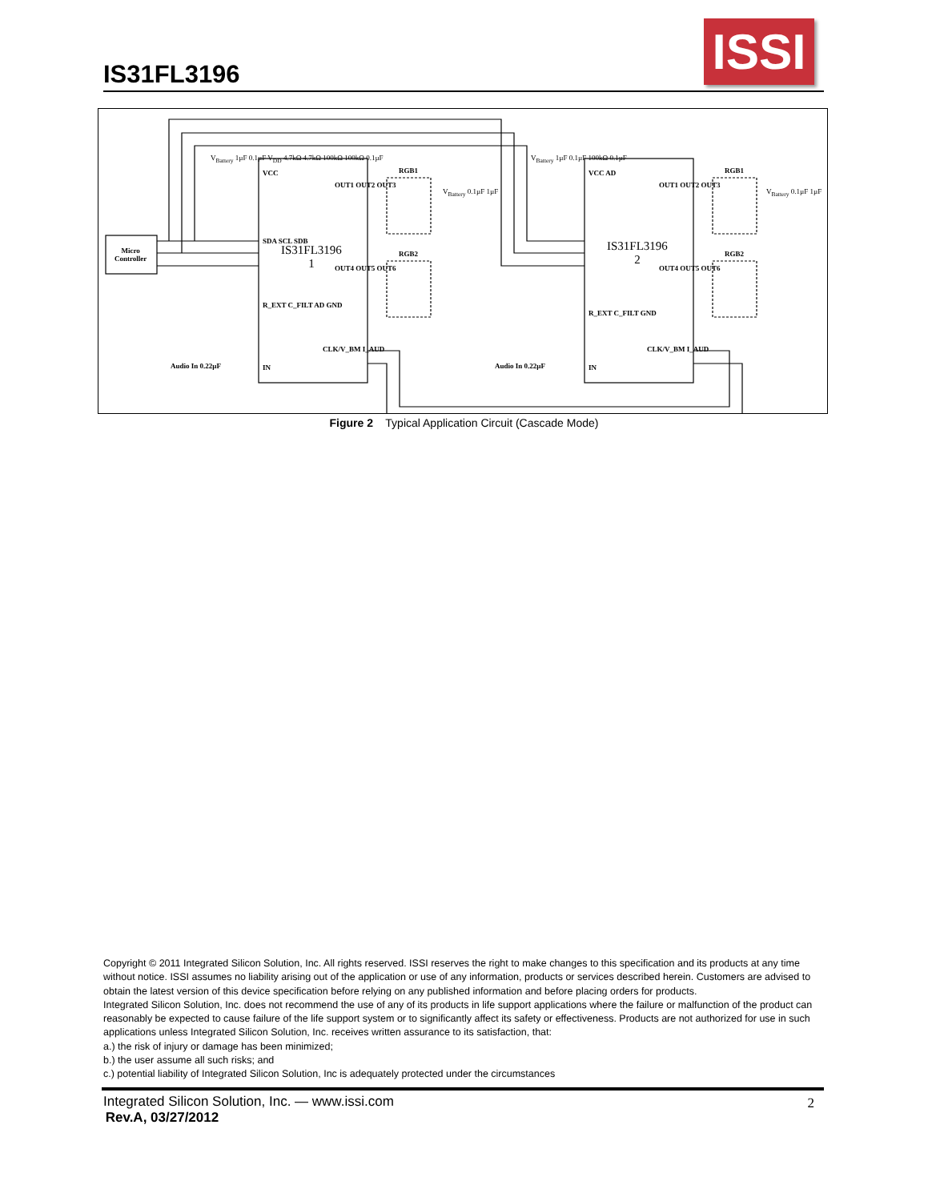IS31FL3196
ISSI
Micro
Controller
IS31FL3196
1
IS31FL3196
2
VCC VCC AD
SDA SCL SDB
R_EXT C_FILT AD GND
R_EXT C_FILT GND
IN IN
OUT1 OUT2 OUT3
OUT4 OUT5 OUT6
OUT1 OUT2 OUT3
OUT4 OUT5 OUT6
CLK/V_BM I_AUD CLK/V_BM I_AUD
RGB1
RGB2
RGB1
RGB2
V<sub>Battery</sub> 1µF 0.1µF V<sub>DD</sub> 4.7kΩ 4.7kΩ 100kΩ 100kΩ 0.1µF
V<sub>Battery</sub> 1µF 0.1µF 100kΩ 0.1µF
V<sub>Battery</sub> 0.1µF 1µF V<sub>Battery</sub> 0.1µF 1µF
Audio In 0.22µF Audio In 0.22µF
Figure 2 Typical Application Circuit (Cascade Mode)
Copyright © 2011 Integrated Silicon Solution, Inc. All rights reserved. ISSI reserves the right to make changes to this specification and its products at any time without notice. ISSI assumes no liability arising out of the application or use of any information, products or services described herein. Customers are advised to obtain the latest version of this device specification before relying on any published information and before placing orders for products.
Integrated Silicon Solution, Inc. does not recommend the use of any of its products in life support applications where the failure or malfunction of the product can reasonably be expected to cause failure of the life support system or to significantly affect its safety or effectiveness. Products are not authorized for use in such applications unless Integrated Silicon Solution, Inc. receives written assurance to its satisfaction, that:
a.) the risk of injury or damage has been minimized;
b.) the user assume all such risks; and
c.) potential liability of Integrated Silicon Solution, Inc is adequately protected under the circumstances
Integrated Silicon Solution, Inc. — www.issi.com
Rev.A, 03/27/2012
2